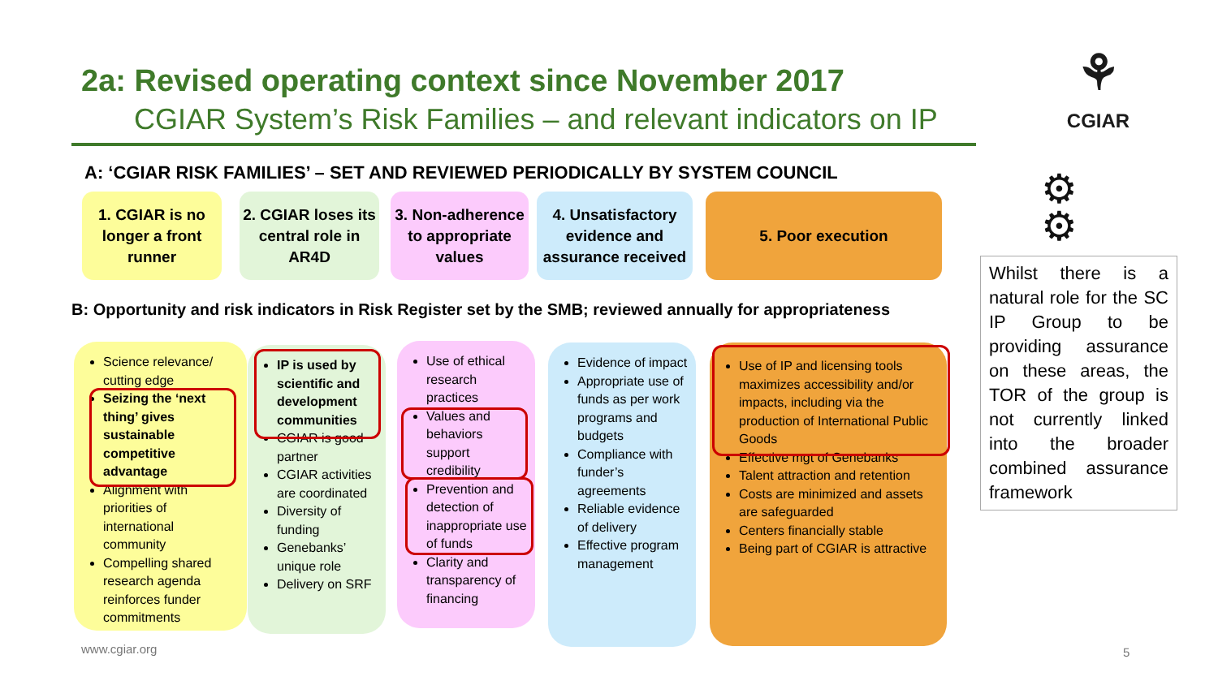2a: Revised operating context since November 2017
CGIAR System’s Risk Families – and relevant indicators on IP
⚘
CGIAR
A: ‘CGIAR RISK FAMILIES’ – SET AND REVIEWED PERIODICALLY BY SYSTEM COUNCIL
1. CGIAR is no longer a front runner
2. CGIAR loses its central role in AR4D
3. Non-adherence to appropriate values
4. Unsatisfactory evidence and assurance received
5. Poor execution
B: Opportunity and risk indicators in Risk Register set by the SMB; reviewed annually for appropriateness
Science relevance/ cutting edge
Seizing the ‘next thing’ gives sustainable competitive advantage
Alignment with priorities of international community
Compelling shared research agenda reinforces funder commitments
IP is used by scientific and development communities
CGIAR is good partner
CGIAR activities are coordinated
Diversity of funding
Genebanks’ unique role
Delivery on SRF
Use of ethical research practices
Values and behaviors support credibility
Prevention and detection of inappropriate use of funds
Clarity and transparency of financing
Evidence of impact
Appropriate use of funds as per work programs and budgets
Compliance with funder’s agreements
Reliable evidence of delivery
Effective program management
Use of IP and licensing tools maximizes accessibility and/or impacts, including via the production of International Public Goods
Effective mgt of Genebanks
Talent attraction and retention
Costs are minimized and assets are safeguarded
Centers financially stable
Being part of CGIAR is attractive
⚙
⚙
Whilst there is a natural role for the SC IP Group to be providing assurance on these areas, the TOR of the group is not currently linked into the broader combined assurance framework
www.cgiar.org 5